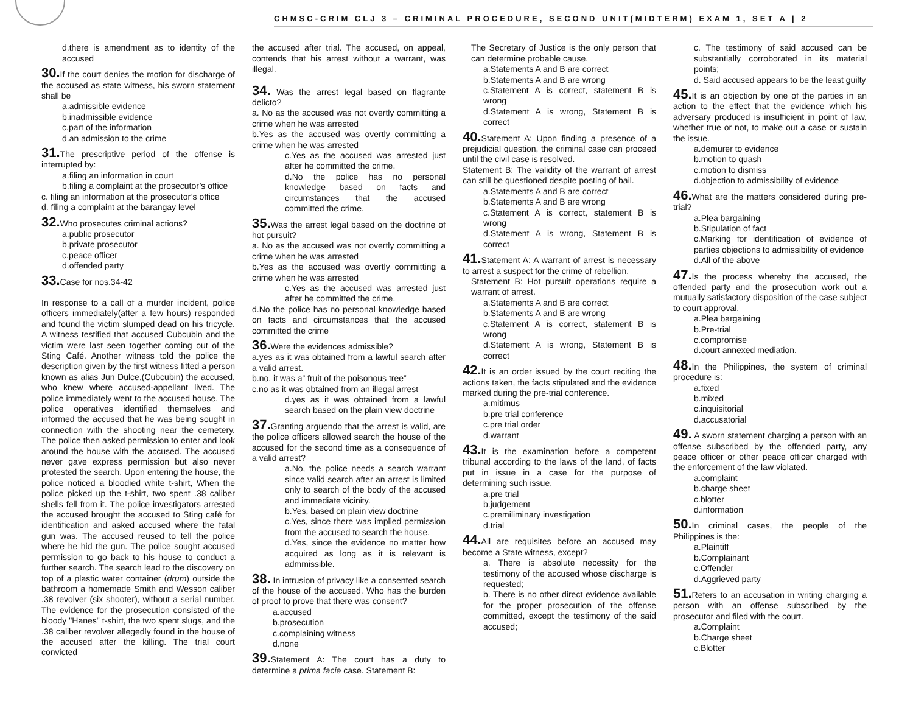CHMSC-CRIM CLJ 3 – CRIMINAL PROCEDURE, SECOND UNIT(MIDTERM) EXAM 1, SET A | 2
d.there is amendment as to identity of the accused
30. If the court denies the motion for discharge of the accused as state witness, his sworn statement shall be
a.admissible evidence
b.inadmissible evidence
c.part of the information
d.an admission to the crime
31. The prescriptive period of the offense is interrupted by:
a.filing an information in court
b.filing a complaint at the prosecutor’s office
c. filing an information at the prosecutor’s office
d. filing a complaint at the barangay level
32. Who prosecutes criminal actions?
a.public prosecutor
b.private prosecutor
c.peace officer
d.offended party
33. Case for nos.34-42
In response to a call of a murder incident, police officers immediately(after a few hours) responded and found the victim slumped dead on his tricycle. A witness testified that accused Cubcubin and the victim were last seen together coming out of the Sting Café. Another witness told the police the description given by the first witness fitted a person known as alias Jun Dulce,(Cubcubin) the accused, who knew where accused-appellant lived. The police immediately went to the accused house. The police operatives identified themselves and informed the accused that he was being sought in connection with the shooting near the cemetery. The police then asked permission to enter and look around the house with the accused. The accused never gave express permission but also never protested the search. Upon entering the house, the police noticed a bloodied white t-shirt, When the police picked up the t-shirt, two spent .38 caliber shells fell from it. The police investigators arrested the accused brought the accused to Sting café for identification and asked accused where the fatal gun was. The accused reused to tell the police where he hid the gun. The police sought accused permission to go back to his house to conduct a further search. The search lead to the discovery on top of a plastic water container (drum) outside the bathroom a homemade Smith and Wesson caliber .38 revolver (six shooter), without a serial number. The evidence for the prosecution consisted of the bloody "Hanes" t-shirt, the two spent slugs, and the .38 caliber revolver allegedly found in the house of the accused after the killing. The trial court convicted
the accused after trial. The accused, on appeal, contends that his arrest without a warrant, was illegal.
34. Was the arrest legal based on flagrante delicto?
a. No as the accused was not overtly committing a crime when he was arrested
b.Yes as the accused was overtly committing a crime when he was arrested
c.Yes as the accused was arrested just after he committed the crime.
d.No the police has no personal knowledge based on facts and circumstances that the accused committed the crime.
35. Was the arrest legal based on the doctrine of hot pursuit?
a. No as the accused was not overtly committing a crime when he was arrested
b.Yes as the accused was overtly committing a crime when he was arrested
c.Yes as the accused was arrested just after he committed the crime.
d.No the police has no personal knowledge based on facts and circumstances that the accused committed the crime
36. Were the evidences admissible?
a.yes as it was obtained from a lawful search after a valid arrest.
b.no, it was a” fruit of the poisonous tree”
c.no as it was obtained from an illegal arrest
d.yes as it was obtained from a lawful search based on the plain view doctrine
37. Granting arguendo that the arrest is valid, are the police officers allowed search the house of the accused for the second time as a consequence of a valid arrest?
a.No, the police needs a search warrant since valid search after an arrest is limited only to search of the body of the accused and immediate vicinity.
b.Yes, based on plain view doctrine
c.Yes, since there was implied permission from the accused to search the house.
d.Yes, since the evidence no matter how acquired as long as it is relevant is admmissible.
38. In intrusion of privacy like a consented search of the house of the accused. Who has the burden of proof to prove that there was consent?
a.accused
b.prosecution
c.complaining witness
d.none
39. Statement A: The court has a duty to determine a prima facie case. Statement B:
The Secretary of Justice is the only person that can determine probable cause.
a.Statements A and B are correct
b.Statements A and B are wrong
c.Statement A is correct, statement B is wrong
d.Statement A is wrong, Statement B is correct
40. Statement A: Upon finding a presence of a prejudicial question, the criminal case can proceed until the civil case is resolved.
Statement B: The validity of the warrant of arrest can still be questioned despite posting of bail.
a.Statements A and B are correct
b.Statements A and B are wrong
c.Statement A is correct, statement B is wrong
d.Statement A is wrong, Statement B is correct
41. Statement A: A warrant of arrest is necessary to arrest a suspect for the crime of rebellion.
Statement B: Hot pursuit operations require a warrant of arrest.
a.Statements A and B are correct
b.Statements A and B are wrong
c.Statement A is correct, statement B is wrong
d.Statement A is wrong, Statement B is correct
42. It is an order issued by the court reciting the actions taken, the facts stipulated and the evidence marked during the pre-trial conference.
a.mitimus
b.pre trial conference
c.pre trial order
d.warrant
43. It is the examination before a competent tribunal according to the laws of the land, of facts put in issue in a case for the purpose of determining such issue.
a.pre trial
b.judgement
c.premiliminary investigation
d.trial
44. All are requisites before an accused may become a State witness, except?
a. There is absolute necessity for the testimony of the accused whose discharge is requested;
b. There is no other direct evidence available for the proper prosecution of the offense committed, except the testimony of the said accused;
c. The testimony of said accused can be substantially corroborated in its material points;
d. Said accused appears to be the least guilty
45. It is an objection by one of the parties in an action to the effect that the evidence which his adversary produced is insufficient in point of law, whether true or not, to make out a case or sustain the issue.
a.demurer to evidence
b.motion to quash
c.motion to dismiss
d.objection to admissibility of evidence
46. What are the matters considered during pre-trial?
a.Plea bargaining
b.Stipulation of fact
c.Marking for identification of evidence of parties objections to admissibility of evidence
d.All of the above
47. Is the process whereby the accused, the offended party and the prosecution work out a mutually satisfactory disposition of the case subject to court approval.
a.Plea bargaining
b.Pre-trial
c.compromise
d.court annexed mediation.
48. In the Philippines, the system of criminal procedure is:
a.fixed
b.mixed
c.inquisitorial
d.accusatorial
49. A sworn statement charging a person with an offense subscribed by the offended party, any peace officer or other peace officer charged with the enforcement of the law violated.
a.complaint
b.charge sheet
c.blotter
d.information
50. In criminal cases, the people of the Philippines is the:
a.Plaintiff
b.Complainant
c.Offender
d.Aggrieved party
51. Refers to an accusation in writing charging a person with an offense subscribed by the prosecutor and filed with the court.
a.Complaint
b.Charge sheet
c.Blotter